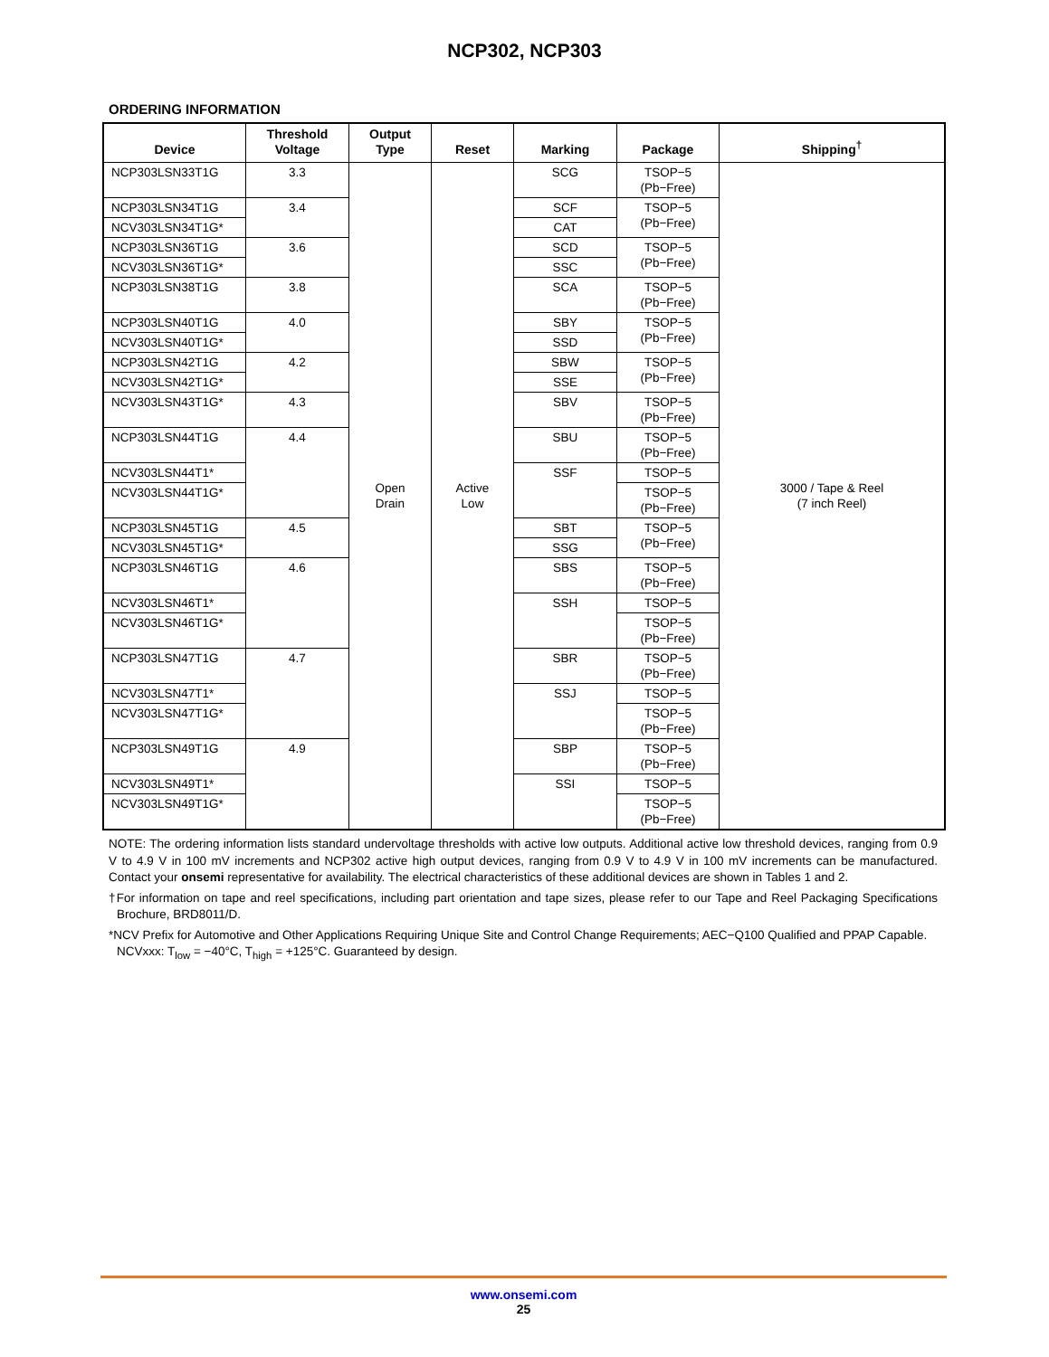NCP302, NCP303
ORDERING INFORMATION
| Device | Threshold Voltage | Output Type | Reset | Marking | Package | Shipping<sup>†</sup> |
| --- | --- | --- | --- | --- | --- | --- |
| NCP303LSN33T1G | 3.3 | Open Drain | Active Low | SCG | TSOP−5 (Pb−Free) | 3000 / Tape & Reel (7 inch Reel) |
| NCP303LSN34T1G | 3.4 | | | SCF | TSOP−5 (Pb−Free) | |
| NCV303LSN34T1G* | | | | CAT | | |
| NCP303LSN36T1G | 3.6 | | | SCD | TSOP−5 (Pb−Free) | |
| NCV303LSN36T1G* | | | | SSC | | |
| NCP303LSN38T1G | 3.8 | | | SCA | TSOP−5 (Pb−Free) | |
| NCP303LSN40T1G | 4.0 | | | SBY | TSOP−5 (Pb−Free) | |
| NCV303LSN40T1G* | | | | SSD | | |
| NCP303LSN42T1G | 4.2 | | | SBW | TSOP−5 (Pb−Free) | |
| NCV303LSN42T1G* | | | | SSE | | |
| NCV303LSN43T1G* | 4.3 | | | SBV | TSOP−5 (Pb−Free) | |
| NCP303LSN44T1G | 4.4 | | | SBU | TSOP−5 (Pb−Free) | |
| NCV303LSN44T1* | | | | SSF | TSOP−5 | |
| NCV303LSN44T1G* | | | | | TSOP−5 (Pb−Free) | |
| NCP303LSN45T1G | 4.5 | | | SBT | TSOP−5 (Pb−Free) | |
| NCV303LSN45T1G* | | | | SSG | | |
| NCP303LSN46T1G | 4.6 | | | SBS | TSOP−5 (Pb−Free) | |
| NCV303LSN46T1* | | | | SSH | TSOP−5 | |
| NCV303LSN46T1G* | | | | | TSOP−5 (Pb−Free) | |
| NCP303LSN47T1G | 4.7 | | | SBR | TSOP−5 (Pb−Free) | |
| NCV303LSN47T1* | | | | SSJ | TSOP−5 | |
| NCV303LSN47T1G* | | | | | TSOP−5 (Pb−Free) | |
| NCP303LSN49T1G | 4.9 | | | SBP | TSOP−5 (Pb−Free) | |
| NCV303LSN49T1* | | | | SSI | TSOP−5 | |
| NCV303LSN49T1G* | | | | | TSOP−5 (Pb−Free) | |
NOTE: The ordering information lists standard undervoltage thresholds with active low outputs. Additional active low threshold devices, ranging from 0.9 V to 4.9 V in 100 mV increments and NCP302 active high output devices, ranging from 0.9 V to 4.9 V in 100 mV increments can be manufactured. Contact your onsemi representative for availability. The electrical characteristics of these additional devices are shown in Tables 1 and 2.
†For information on tape and reel specifications, including part orientation and tape sizes, please refer to our Tape and Reel Packaging Specifications Brochure, BRD8011/D.
*NCV Prefix for Automotive and Other Applications Requiring Unique Site and Control Change Requirements; AEC−Q100 Qualified and PPAP Capable.
NCVxxx: T<sub>low</sub> = −40°C, T<sub>high</sub> = +125°C. Guaranteed by design.
www.onsemi.com
25